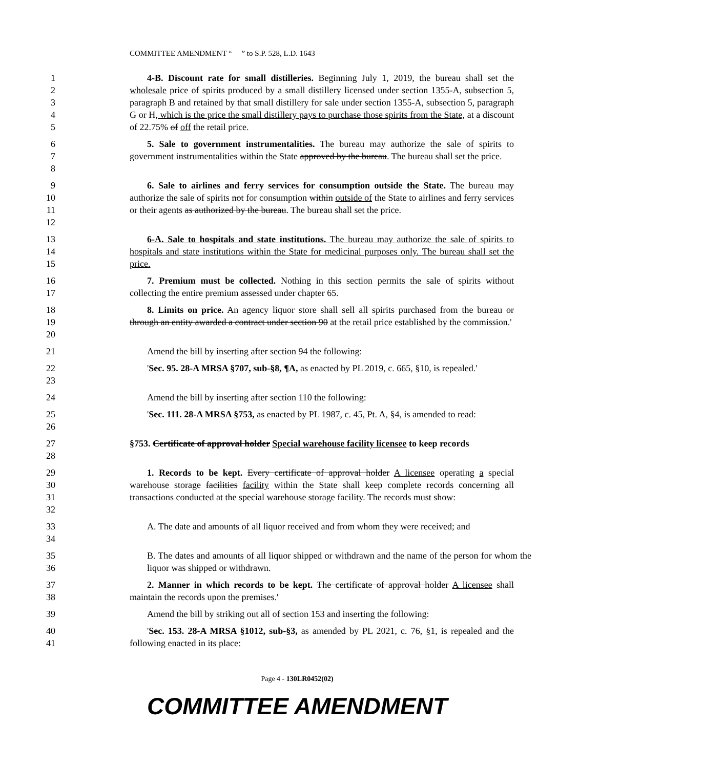COMMITTEE AMENDMENT “ ” to S.P. 528, L.D. 1643
1
2
3
4
5
4-B. Discount rate for small distilleries. Beginning July 1, 2019, the bureau shall set the wholesale price of spirits produced by a small distillery licensed under section 1355-A, subsection 5, paragraph B and retained by that small distillery for sale under section 1355-A, subsection 5, paragraph G or H, which is the price the small distillery pays to purchase those spirits from the State, at a discount of 22.75% of off the retail price.
6
7
8
5. Sale to government instrumentalities. The bureau may authorize the sale of spirits to government instrumentalities within the State approved by the bureau. The bureau shall set the price.
9
10
11
12
6. Sale to airlines and ferry services for consumption outside the State. The bureau may authorize the sale of spirits not for consumption within outside of the State to airlines and ferry services or their agents as authorized by the bureau. The bureau shall set the price.
13
14
15
6-A. Sale to hospitals and state institutions. The bureau may authorize the sale of spirits to hospitals and state institutions within the State for medicinal purposes only. The bureau shall set the price.
16
17
7. Premium must be collected. Nothing in this section permits the sale of spirits without collecting the entire premium assessed under chapter 65.
18
19
20
8. Limits on price. An agency liquor store shall sell all spirits purchased from the bureau or through an entity awarded a contract under section 90 at the retail price established by the commission.'
21 Amend the bill by inserting after section 94 the following:
22
23
'Sec. 95. 28-A MRSA §707, sub-§8, ¶A, as enacted by PL 2019, c. 665, §10, is repealed.'
24 Amend the bill by inserting after section 110 the following:
25
26
'Sec. 111. 28-A MRSA §753, as enacted by PL 1987, c. 45, Pt. A, §4, is amended to read:
27
28
§753. Certificate of approval holder Special warehouse facility licensee to keep records
29
30
31
32
1. Records to be kept. Every certificate of approval holder A licensee operating a special warehouse storage facilities facility within the State shall keep complete records concerning all transactions conducted at the special warehouse storage facility. The records must show:
33
34
A. The date and amounts of all liquor received and from whom they were received; and
35
36
B. The dates and amounts of all liquor shipped or withdrawn and the name of the person for whom the liquor was shipped or withdrawn.
37
38
2. Manner in which records to be kept. The certificate of approval holder A licensee shall maintain the records upon the premises.'
39 Amend the bill by striking out all of section 153 and inserting the following:
40
41
'Sec. 153. 28-A MRSA §1012, sub-§3, as amended by PL 2021, c. 76, §1, is repealed and the following enacted in its place:
Page 4 - 130LR0452(02)
COMMITTEE AMENDMENT